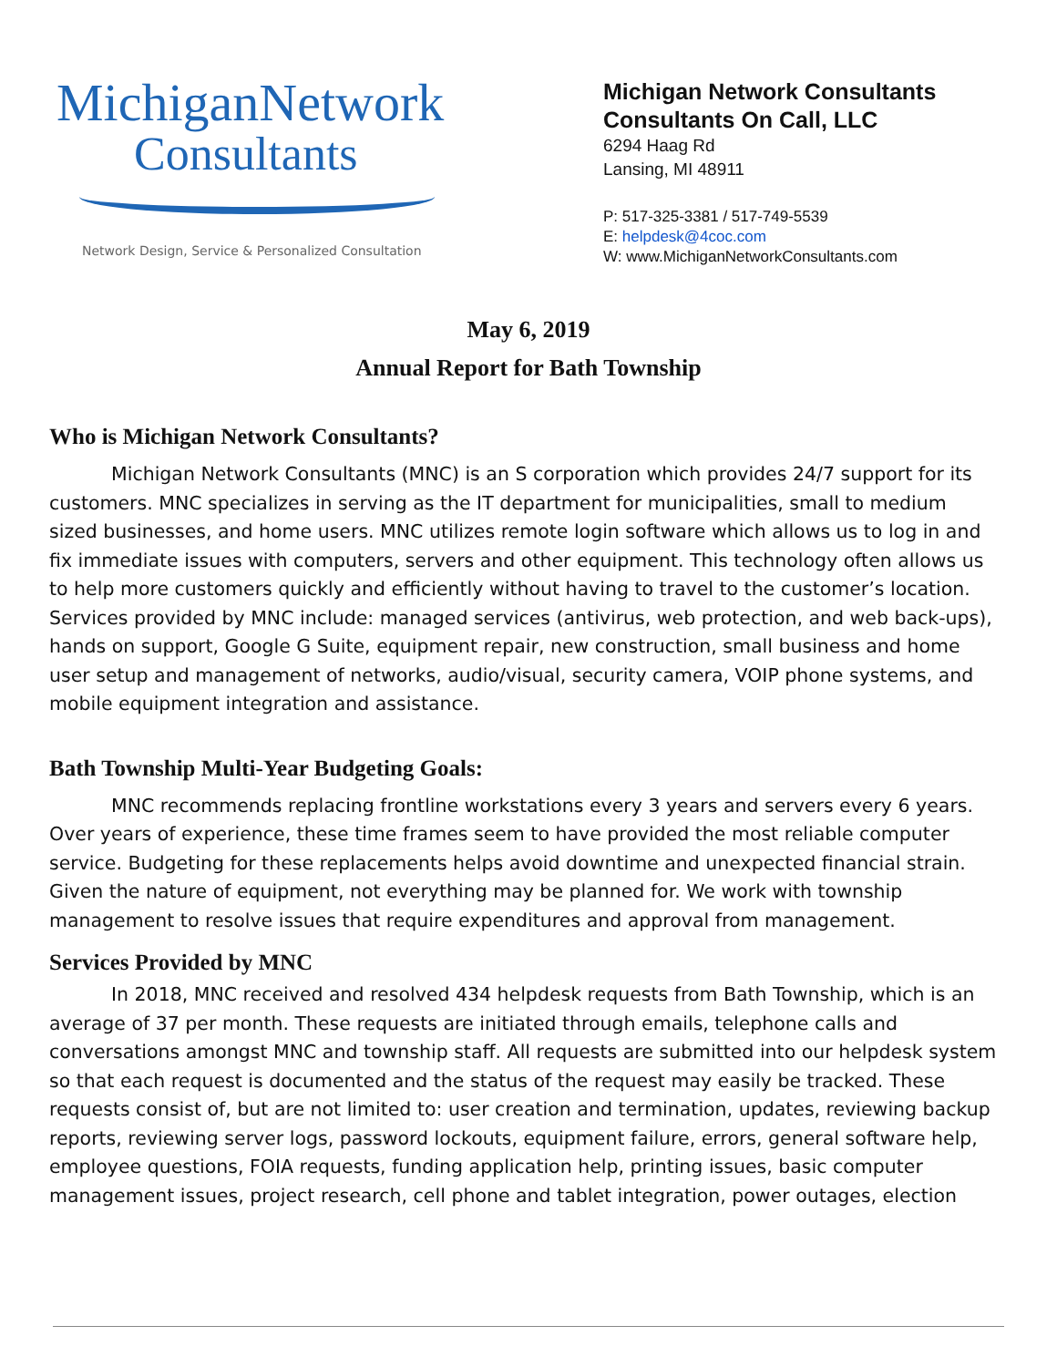MichiganNetwork
Consultants
Network Design, Service & Personalized Consultation
Michigan Network Consultants
Consultants On Call, LLC
6294 Haag Rd
Lansing, MI 48911
P: 517-325-3381 / 517-749-5539
E: helpdesk@4coc.com
W: www.MichiganNetworkConsultants.com
May 6, 2019
Annual Report for Bath Township
Who is Michigan Network Consultants?
Michigan Network Consultants (MNC) is an S corporation which provides 24/7 support for its customers. MNC specializes in serving as the IT department for municipalities, small to medium sized businesses, and home users. MNC utilizes remote login software which allows us to log in and fix immediate issues with computers, servers and other equipment. This technology often allows us to help more customers quickly and efficiently without having to travel to the customer’s location. Services provided by MNC include: managed services (antivirus, web protection, and web back-ups), hands on support, Google G Suite, equipment repair, new construction, small business and home user setup and management of networks, audio/visual, security camera, VOIP phone systems, and mobile equipment integration and assistance.
Bath Township Multi-Year Budgeting Goals:
MNC recommends replacing frontline workstations every 3 years and servers every 6 years. Over years of experience, these time frames seem to have provided the most reliable computer service. Budgeting for these replacements helps avoid downtime and unexpected financial strain. Given the nature of equipment, not everything may be planned for. We work with township management to resolve issues that require expenditures and approval from management.
Services Provided by MNC
In 2018, MNC received and resolved 434 helpdesk requests from Bath Township, which is an average of 37 per month. These requests are initiated through emails, telephone calls and conversations amongst MNC and township staff. All requests are submitted into our helpdesk system so that each request is documented and the status of the request may easily be tracked. These requests consist of, but are not limited to: user creation and termination, updates, reviewing backup reports, reviewing server logs, password lockouts, equipment failure, errors, general software help, employee questions, FOIA requests, funding application help, printing issues, basic computer management issues, project research, cell phone and tablet integration, power outages, election